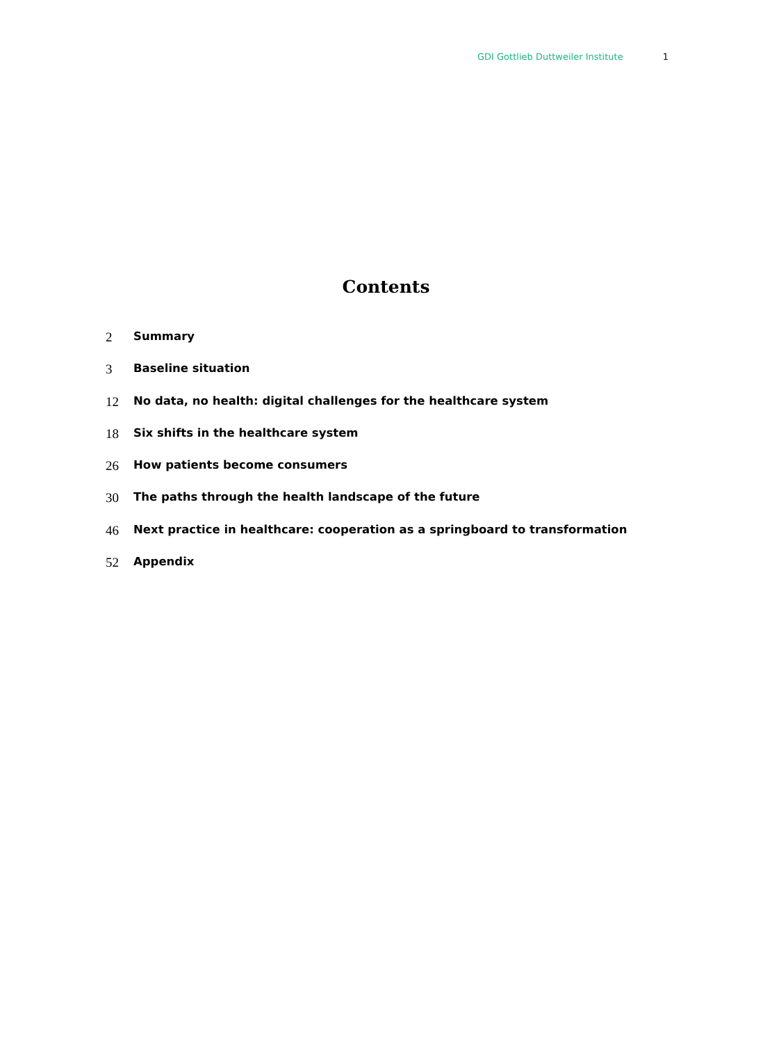GDI Gottlieb Duttweiler Institute 1
Contents
2 Summary
3 Baseline situation
12 No data, no health: digital challenges for the healthcare system
18 Six shifts in the healthcare system
26 How patients become consumers
30 The paths through the health landscape of the future
46 Next practice in healthcare: cooperation as a springboard to transformation
52 Appendix